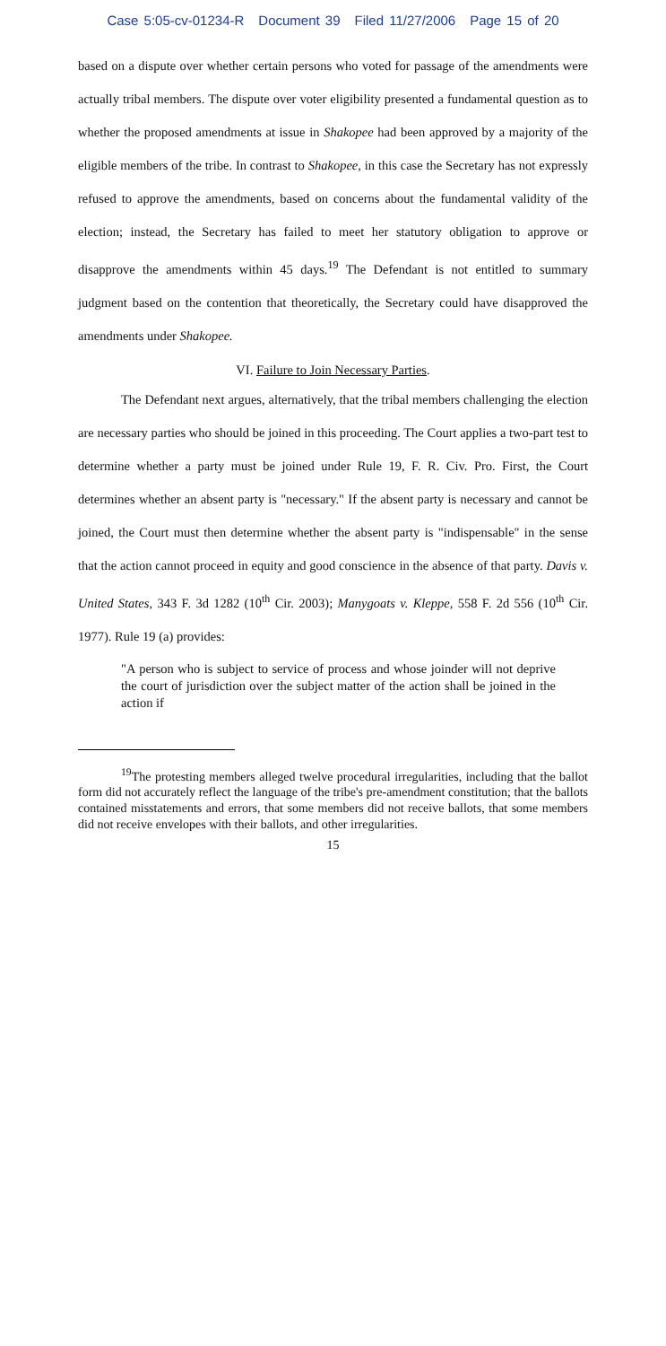Case 5:05-cv-01234-R Document 39 Filed 11/27/2006 Page 15 of 20
based on a dispute over whether certain persons who voted for passage of the amendments were actually tribal members. The dispute over voter eligibility presented a fundamental question as to whether the proposed amendments at issue in Shakopee had been approved by a majority of the eligible members of the tribe. In contrast to Shakopee, in this case the Secretary has not expressly refused to approve the amendments, based on concerns about the fundamental validity of the election; instead, the Secretary has failed to meet her statutory obligation to approve or disapprove the amendments within 45 days.<sup>19</sup> The Defendant is not entitled to summary judgment based on the contention that theoretically, the Secretary could have disapproved the amendments under Shakopee.
VI. Failure to Join Necessary Parties.
The Defendant next argues, alternatively, that the tribal members challenging the election are necessary parties who should be joined in this proceeding. The Court applies a two-part test to determine whether a party must be joined under Rule 19, F. R. Civ. Pro. First, the Court determines whether an absent party is "necessary." If the absent party is necessary and cannot be joined, the Court must then determine whether the absent party is "indispensable" in the sense that the action cannot proceed in equity and good conscience in the absence of that party. Davis v. United States, 343 F. 3d 1282 (10<sup>th</sup> Cir. 2003); Manygoats v. Kleppe, 558 F. 2d 556 (10<sup>th</sup> Cir. 1977). Rule 19 (a) provides:
"A person who is subject to service of process and whose joinder will not deprive the court of jurisdiction over the subject matter of the action shall be joined in the action if
<sup>19</sup> The protesting members alleged twelve procedural irregularities, including that the ballot form did not accurately reflect the language of the tribe's pre-amendment constitution; that the ballots contained misstatements and errors, that some members did not receive ballots, that some members did not receive envelopes with their ballots, and other irregularities.
15